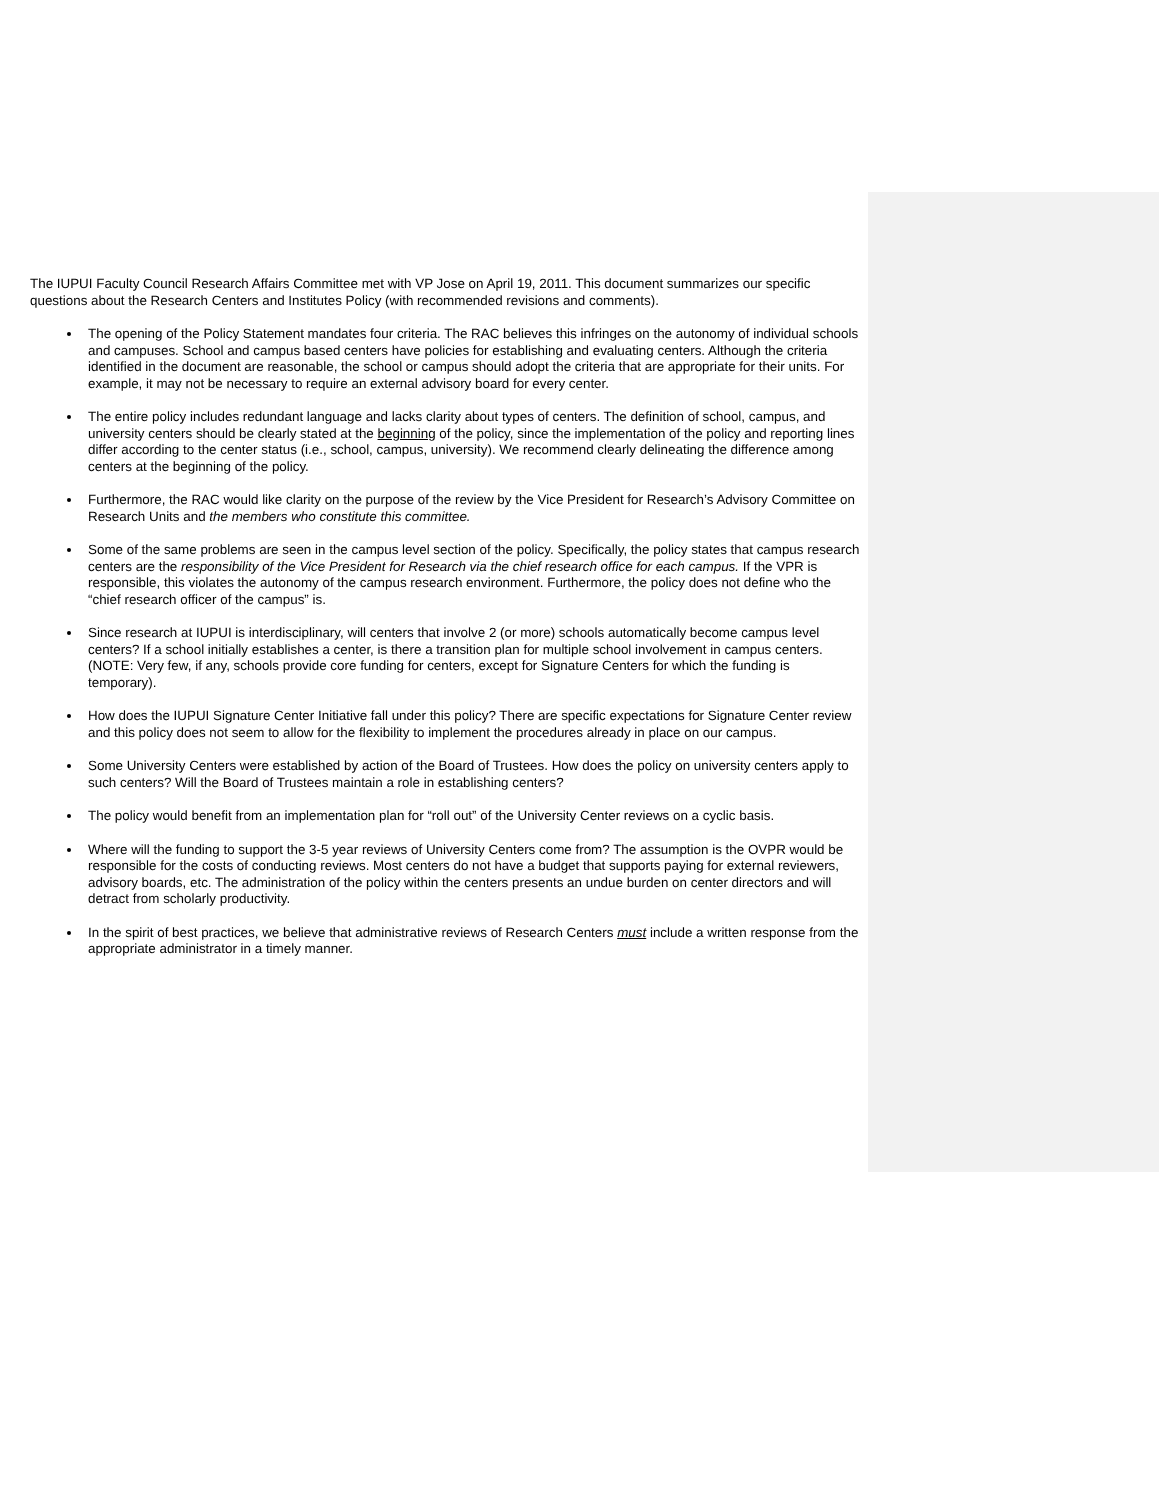The IUPUI Faculty Council Research Affairs Committee met with VP Jose on April 19, 2011. This document summarizes our specific questions about the Research Centers and Institutes Policy (with recommended revisions and comments).
The opening of the Policy Statement mandates four criteria. The RAC believes this infringes on the autonomy of individual schools and campuses. School and campus based centers have policies for establishing and evaluating centers. Although the criteria identified in the document are reasonable, the school or campus should adopt the criteria that are appropriate for their units. For example, it may not be necessary to require an external advisory board for every center.
The entire policy includes redundant language and lacks clarity about types of centers. The definition of school, campus, and university centers should be clearly stated at the beginning of the policy, since the implementation of the policy and reporting lines differ according to the center status (i.e., school, campus, university). We recommend clearly delineating the difference among centers at the beginning of the policy.
Furthermore, the RAC would like clarity on the purpose of the review by the Vice President for Research’s Advisory Committee on Research Units and the members who constitute this committee.
Some of the same problems are seen in the campus level section of the policy. Specifically, the policy states that campus research centers are the responsibility of the Vice President for Research via the chief research office for each campus. If the VPR is responsible, this violates the autonomy of the campus research environment. Furthermore, the policy does not define who the “chief research officer of the campus” is.
Since research at IUPUI is interdisciplinary, will centers that involve 2 (or more) schools automatically become campus level centers? If a school initially establishes a center, is there a transition plan for multiple school involvement in campus centers. (NOTE: Very few, if any, schools provide core funding for centers, except for Signature Centers for which the funding is temporary).
How does the IUPUI Signature Center Initiative fall under this policy? There are specific expectations for Signature Center review and this policy does not seem to allow for the flexibility to implement the procedures already in place on our campus.
Some University Centers were established by action of the Board of Trustees. How does the policy on university centers apply to such centers? Will the Board of Trustees maintain a role in establishing centers?
The policy would benefit from an implementation plan for “roll out” of the University Center reviews on a cyclic basis.
Where will the funding to support the 3-5 year reviews of University Centers come from? The assumption is the OVPR would be responsible for the costs of conducting reviews. Most centers do not have a budget that supports paying for external reviewers, advisory boards, etc. The administration of the policy within the centers presents an undue burden on center directors and will detract from scholarly productivity.
In the spirit of best practices, we believe that administrative reviews of Research Centers must include a written response from the appropriate administrator in a timely manner.